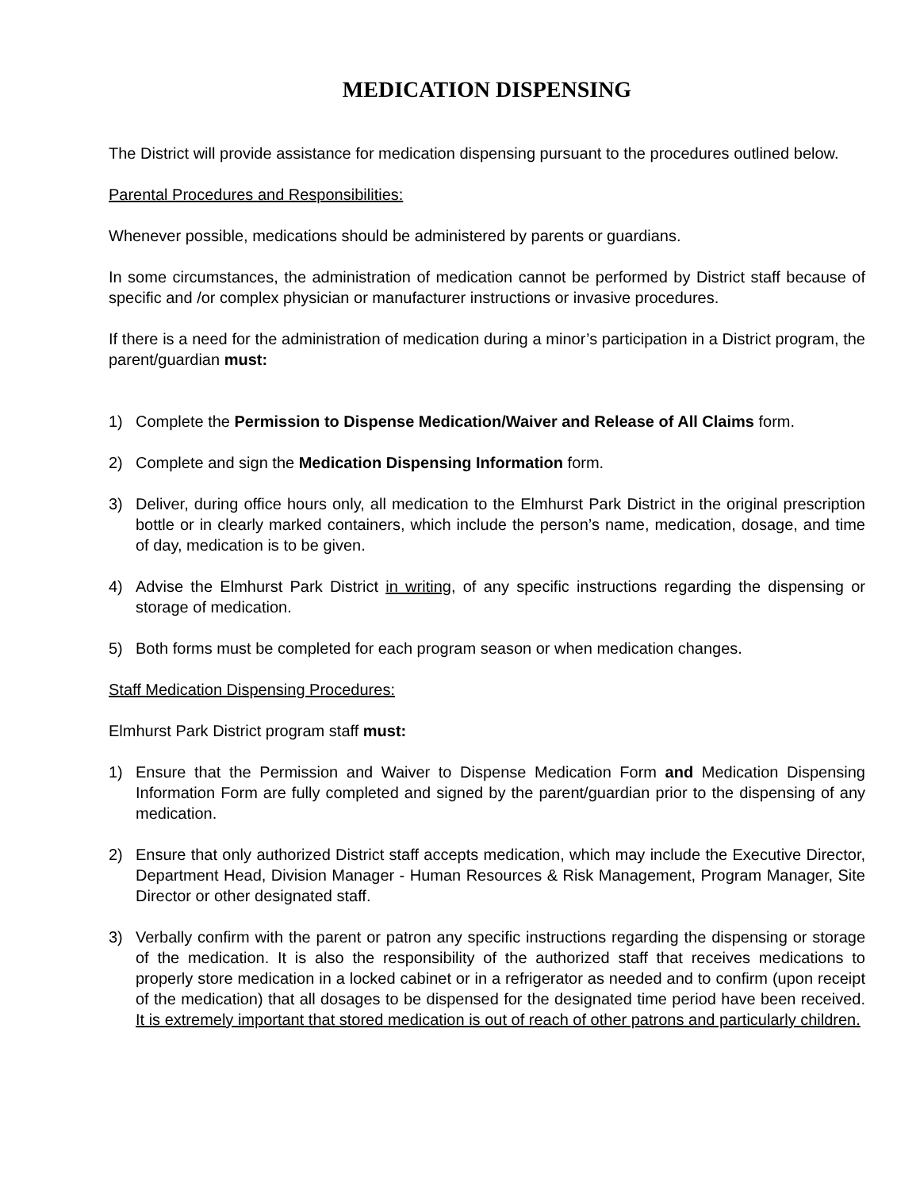MEDICATION DISPENSING
The District will provide assistance for medication dispensing pursuant to the procedures outlined below.
Parental Procedures and Responsibilities:
Whenever possible, medications should be administered by parents or guardians.
In some circumstances, the administration of medication cannot be performed by District staff because of specific and /or complex physician or manufacturer instructions or invasive procedures.
If there is a need for the administration of medication during a minor’s participation in a District program, the parent/guardian must:
1) Complete the Permission to Dispense Medication/Waiver and Release of All Claims form.
2) Complete and sign the Medication Dispensing Information form.
3) Deliver, during office hours only, all medication to the Elmhurst Park District in the original prescription bottle or in clearly marked containers, which include the person’s name, medication, dosage, and time of day, medication is to be given.
4) Advise the Elmhurst Park District in writing, of any specific instructions regarding the dispensing or storage of medication.
5) Both forms must be completed for each program season or when medication changes.
Staff Medication Dispensing Procedures:
Elmhurst Park District program staff must:
1) Ensure that the Permission and Waiver to Dispense Medication Form and Medication Dispensing Information Form are fully completed and signed by the parent/guardian prior to the dispensing of any medication.
2) Ensure that only authorized District staff accepts medication, which may include the Executive Director, Department Head, Division Manager - Human Resources & Risk Management, Program Manager, Site Director or other designated staff.
3) Verbally confirm with the parent or patron any specific instructions regarding the dispensing or storage of the medication. It is also the responsibility of the authorized staff that receives medications to properly store medication in a locked cabinet or in a refrigerator as needed and to confirm (upon receipt of the medication) that all dosages to be dispensed for the designated time period have been received. It is extremely important that stored medication is out of reach of other patrons and particularly children.